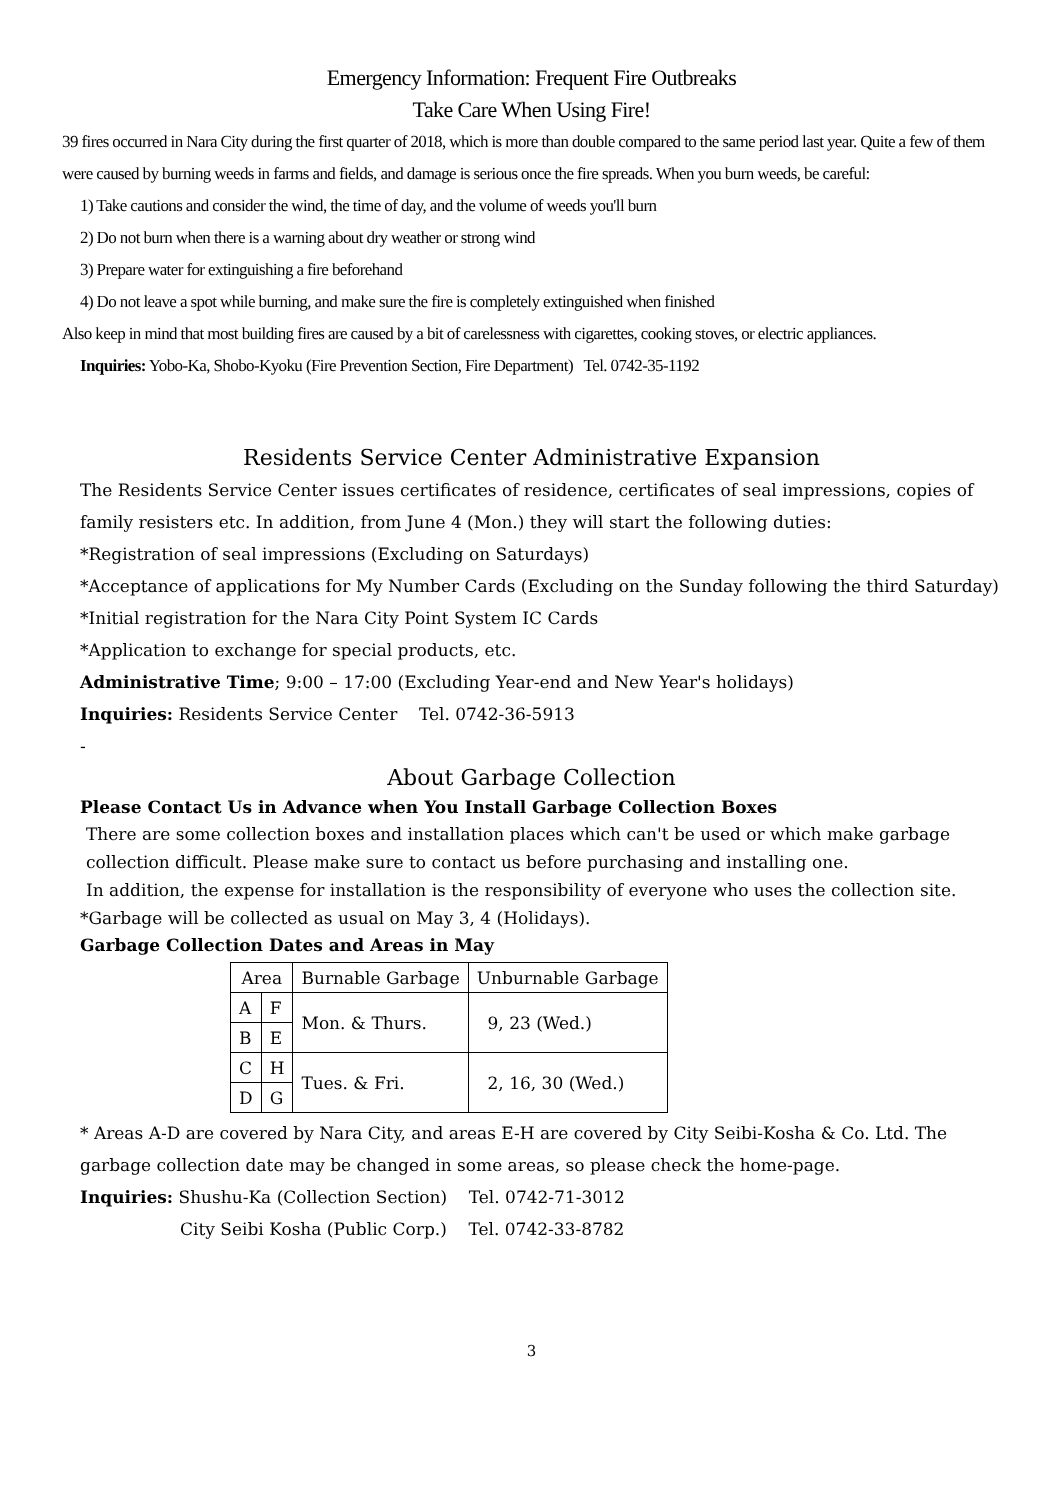Emergency Information: Frequent Fire Outbreaks
Take Care When Using Fire!
39 fires occurred in Nara City during the first quarter of 2018, which is more than double compared to the same period last year. Quite a few of them were caused by burning weeds in farms and fields, and damage is serious once the fire spreads. When you burn weeds, be careful:
1) Take cautions and consider the wind, the time of day, and the volume of weeds you'll burn
2) Do not burn when there is a warning about dry weather or strong wind
3) Prepare water for extinguishing a fire beforehand
4) Do not leave a spot while burning, and make sure the fire is completely extinguished when finished
Also keep in mind that most building fires are caused by a bit of carelessness with cigarettes, cooking stoves, or electric appliances.
Inquiries: Yobo-Ka, Shobo-Kyoku (Fire Prevention Section, Fire Department) Tel. 0742-35-1192
Residents Service Center Administrative Expansion
The Residents Service Center issues certificates of residence, certificates of seal impressions, copies of family resisters etc. In addition, from June 4 (Mon.) they will start the following duties:
*Registration of seal impressions (Excluding on Saturdays)
*Acceptance of applications for My Number Cards (Excluding on the Sunday following the third Saturday)
*Initial registration for the Nara City Point System IC Cards
*Application to exchange for special products, etc.
Administrative Time; 9:00 – 17:00 (Excluding Year-end and New Year's holidays)
Inquiries: Residents Service Center Tel. 0742-36-5913
-
About Garbage Collection
Please Contact Us in Advance when You Install Garbage Collection Boxes
There are some collection boxes and installation places which can't be used or which make garbage collection difficult. Please make sure to contact us before purchasing and installing one.
In addition, the expense for installation is the responsibility of everyone who uses the collection site.
*Garbage will be collected as usual on May 3, 4 (Holidays).
Garbage Collection Dates and Areas in May
| Area | | Burnable Garbage | Unburnable Garbage |
| --- | --- | --- | --- |
| A | F | Mon. & Thurs. | 9, 23 (Wed.) |
| B | E | | |
| C | H | Tues. & Fri. | 2, 16, 30 (Wed.) |
| D | G | | |
* Areas A-D are covered by Nara City, and areas E-H are covered by City Seibi-Kosha & Co. Ltd. The garbage collection date may be changed in some areas, so please check the home-page.
Inquiries: Shushu-Ka (Collection Section) Tel. 0742-71-3012
City Seibi Kosha (Public Corp.) Tel. 0742-33-8782
3